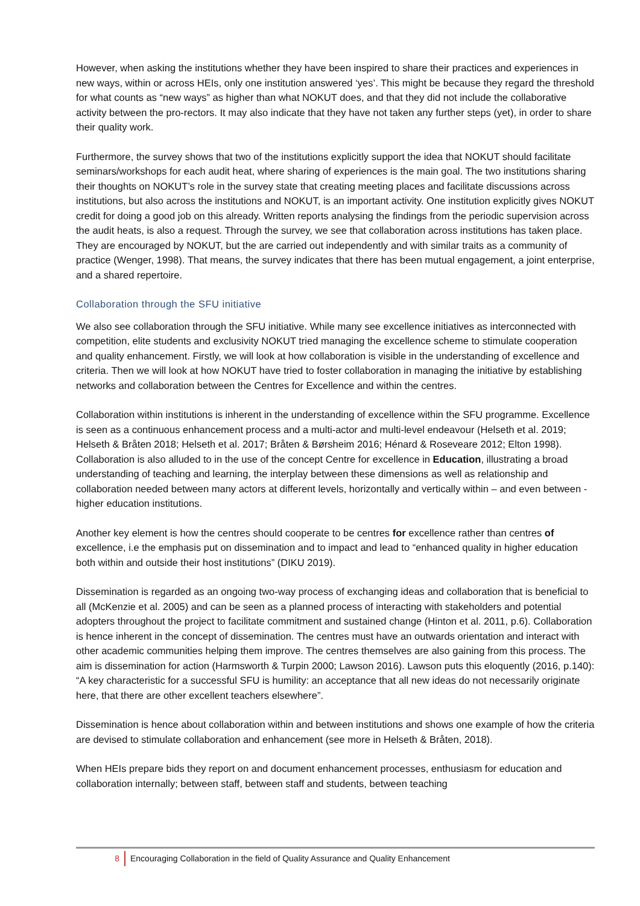However, when asking the institutions whether they have been inspired to share their practices and experiences in new ways, within or across HEIs, only one institution answered ‘yes’. This might be because they regard the threshold for what counts as “new ways” as higher than what NOKUT does, and that they did not include the collaborative activity between the pro-rectors. It may also indicate that they have not taken any further steps (yet), in order to share their quality work.
Furthermore, the survey shows that two of the institutions explicitly support the idea that NOKUT should facilitate seminars/workshops for each audit heat, where sharing of experiences is the main goal. The two institutions sharing their thoughts on NOKUT’s role in the survey state that creating meeting places and facilitate discussions across institutions, but also across the institutions and NOKUT, is an important activity. One institution explicitly gives NOKUT credit for doing a good job on this already. Written reports analysing the findings from the periodic supervision across the audit heats, is also a request. Through the survey, we see that collaboration across institutions has taken place. They are encouraged by NOKUT, but the are carried out independently and with similar traits as a community of practice (Wenger, 1998). That means, the survey indicates that there has been mutual engagement, a joint enterprise, and a shared repertoire.
Collaboration through the SFU initiative
We also see collaboration through the SFU initiative. While many see excellence initiatives as interconnected with competition, elite students and exclusivity NOKUT tried managing the excellence scheme to stimulate cooperation and quality enhancement. Firstly, we will look at how collaboration is visible in the understanding of excellence and criteria. Then we will look at how NOKUT have tried to foster collaboration in managing the initiative by establishing networks and collaboration between the Centres for Excellence and within the centres.
Collaboration within institutions is inherent in the understanding of excellence within the SFU programme. Excellence is seen as a continuous enhancement process and a multi-actor and multi-level endeavour (Helseth et al. 2019; Helseth & Bråten 2018; Helseth et al. 2017; Bråten & Børsheim 2016; Hénard & Roseveare 2012; Elton 1998). Collaboration is also alluded to in the use of the concept Centre for excellence in Education, illustrating a broad understanding of teaching and learning, the interplay between these dimensions as well as relationship and collaboration needed between many actors at different levels, horizontally and vertically within – and even between - higher education institutions.
Another key element is how the centres should cooperate to be centres for excellence rather than centres of excellence, i.e the emphasis put on dissemination and to impact and lead to “enhanced quality in higher education both within and outside their host institutions” (DIKU 2019).
Dissemination is regarded as an ongoing two-way process of exchanging ideas and collaboration that is beneficial to all (McKenzie et al. 2005) and can be seen as a planned process of interacting with stakeholders and potential adopters throughout the project to facilitate commitment and sustained change (Hinton et al. 2011, p.6). Collaboration is hence inherent in the concept of dissemination. The centres must have an outwards orientation and interact with other academic communities helping them improve. The centres themselves are also gaining from this process. The aim is dissemination for action (Harmsworth & Turpin 2000; Lawson 2016). Lawson puts this eloquently (2016, p.140): “A key characteristic for a successful SFU is humility: an acceptance that all new ideas do not necessarily originate here, that there are other excellent teachers elsewhere”.
Dissemination is hence about collaboration within and between institutions and shows one example of how the criteria are devised to stimulate collaboration and enhancement (see more in Helseth & Bråten, 2018).
When HEIs prepare bids they report on and document enhancement processes, enthusiasm for education and collaboration internally; between staff, between staff and students, between teaching
8 Encouraging Collaboration in the field of Quality Assurance and Quality Enhancement